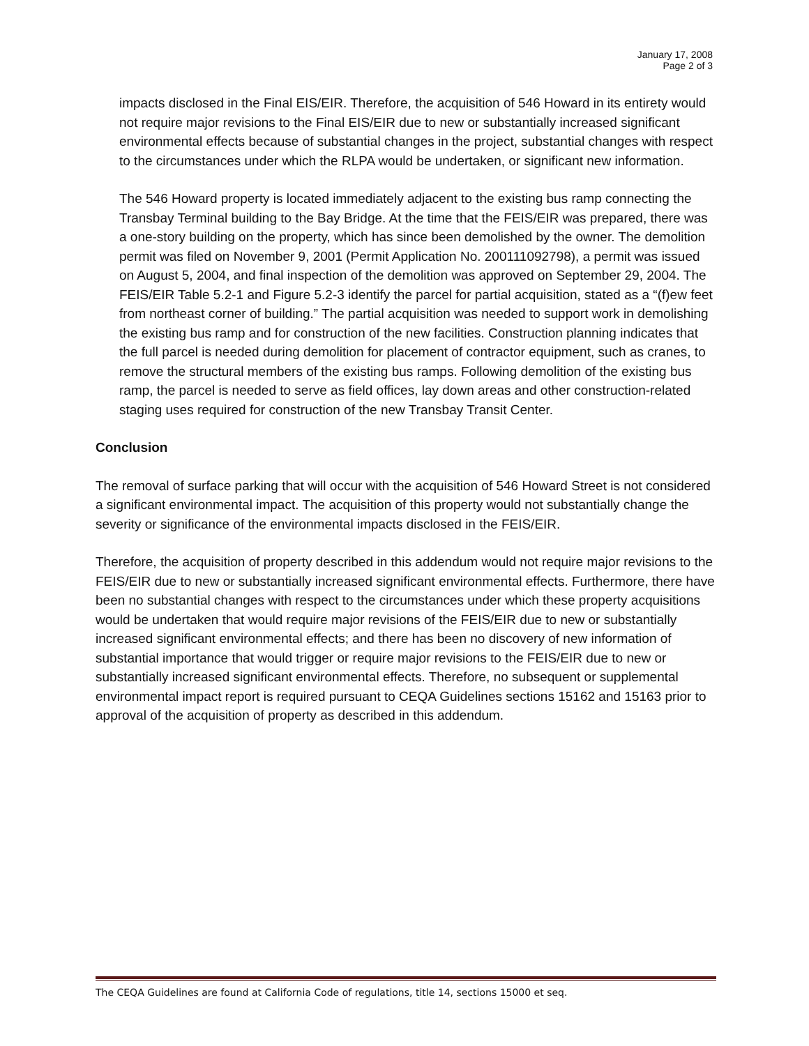January 17, 2008
Page 2 of 3
impacts disclosed in the Final EIS/EIR. Therefore, the acquisition of 546 Howard in its entirety would not require major revisions to the Final EIS/EIR due to new or substantially increased significant environmental effects because of substantial changes in the project, substantial changes with respect to the circumstances under which the RLPA would be undertaken, or significant new information.
The 546 Howard property is located immediately adjacent to the existing bus ramp connecting the Transbay Terminal building to the Bay Bridge. At the time that the FEIS/EIR was prepared, there was a one-story building on the property, which has since been demolished by the owner. The demolition permit was filed on November 9, 2001 (Permit Application No. 200111092798), a permit was issued on August 5, 2004, and final inspection of the demolition was approved on September 29, 2004. The FEIS/EIR Table 5.2-1 and Figure 5.2-3 identify the parcel for partial acquisition, stated as a “(f)ew feet from northeast corner of building.” The partial acquisition was needed to support work in demolishing the existing bus ramp and for construction of the new facilities. Construction planning indicates that the full parcel is needed during demolition for placement of contractor equipment, such as cranes, to remove the structural members of the existing bus ramps. Following demolition of the existing bus ramp, the parcel is needed to serve as field offices, lay down areas and other construction-related staging uses required for construction of the new Transbay Transit Center.
Conclusion
The removal of surface parking that will occur with the acquisition of 546 Howard Street is not considered a significant environmental impact. The acquisition of this property would not substantially change the severity or significance of the environmental impacts disclosed in the FEIS/EIR.
Therefore, the acquisition of property described in this addendum would not require major revisions to the FEIS/EIR due to new or substantially increased significant environmental effects. Furthermore, there have been no substantial changes with respect to the circumstances under which these property acquisitions would be undertaken that would require major revisions of the FEIS/EIR due to new or substantially increased significant environmental effects; and there has been no discovery of new information of substantial importance that would trigger or require major revisions to the FEIS/EIR due to new or substantially increased significant environmental effects. Therefore, no subsequent or supplemental environmental impact report is required pursuant to CEQA Guidelines sections 15162 and 15163 prior to approval of the acquisition of property as described in this addendum.
The CEQA Guidelines are found at California Code of regulations, title 14, sections 15000 et seq.